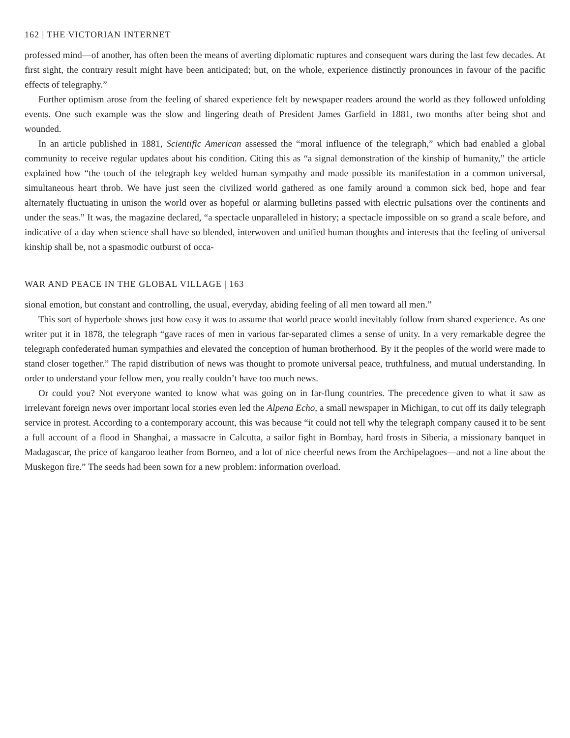162 | THE VICTORIAN INTERNET
professed mind—of another, has often been the means of averting diplomatic ruptures and consequent wars during the last few decades. At first sight, the contrary result might have been anticipated; but, on the whole, experience distinctly pronounces in favour of the pacific effects of telegraphy.”
Further optimism arose from the feeling of shared experience felt by newspaper readers around the world as they followed unfolding events. One such example was the slow and lingering death of President James Garfield in 1881, two months after being shot and wounded.
In an article published in 1881, Scientific American assessed the “moral influence of the telegraph,” which had enabled a global community to receive regular updates about his condition. Citing this as “a signal demonstration of the kinship of humanity,” the article explained how “the touch of the telegraph key welded human sympathy and made possible its manifestation in a common universal, simultaneous heart throb. We have just seen the civilized world gathered as one family around a common sick bed, hope and fear alternately fluctuating in unison the world over as hopeful or alarming bulletins passed with electric pulsations over the continents and under the seas.” It was, the magazine declared, “a spectacle unparalleled in history; a spectacle impossible on so grand a scale before, and indicative of a day when science shall have so blended, interwoven and unified human thoughts and interests that the feeling of universal kinship shall be, not a spasmodic outburst of occa-
WAR AND PEACE IN THE GLOBAL VILLAGE | 163
sional emotion, but constant and controlling, the usual, everyday, abiding feeling of all men toward all men.”
This sort of hyperbole shows just how easy it was to assume that world peace would inevitably follow from shared experience. As one writer put it in 1878, the telegraph “gave races of men in various far-separated climes a sense of unity. In a very remarkable degree the telegraph confederated human sympathies and elevated the conception of human brotherhood. By it the peoples of the world were made to stand closer together.” The rapid distribution of news was thought to promote universal peace, truthfulness, and mutual understanding. In order to understand your fellow men, you really couldn’t have too much news.
Or could you? Not everyone wanted to know what was going on in far-flung countries. The precedence given to what it saw as irrelevant foreign news over important local stories even led the Alpena Echo, a small newspaper in Michigan, to cut off its daily telegraph service in protest. According to a contemporary account, this was because “it could not tell why the telegraph company caused it to be sent a full account of a flood in Shanghai, a massacre in Calcutta, a sailor fight in Bombay, hard frosts in Siberia, a missionary banquet in Madagascar, the price of kangaroo leather from Borneo, and a lot of nice cheerful news from the Archipelagoes—and not a line about the Muskegon fire.” The seeds had been sown for a new problem: information overload.